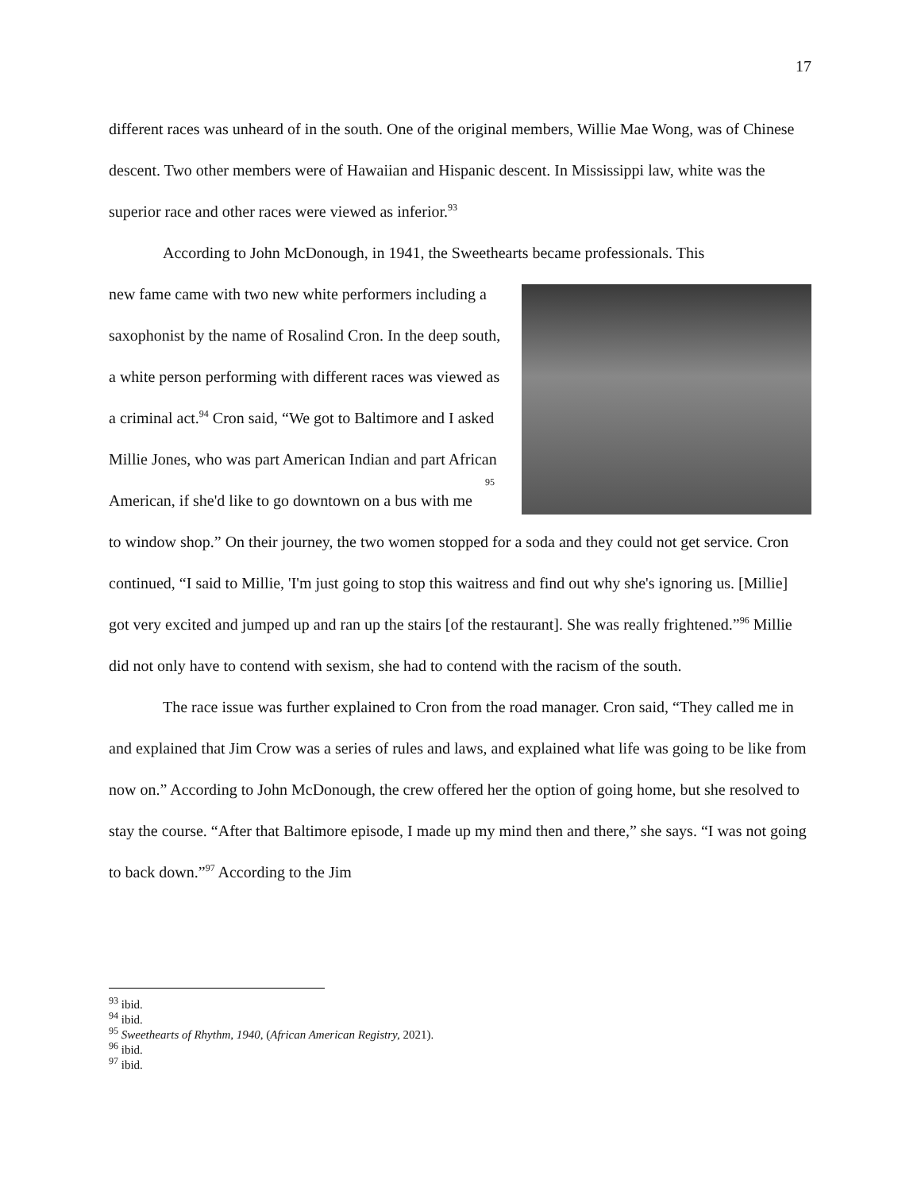17
different races was unheard of in the south. One of the original members, Willie Mae Wong, was of Chinese descent. Two other members were of Hawaiian and Hispanic descent. In Mississippi law, white was the superior race and other races were viewed as inferior.<sup>93</sup>
According to John McDonough, in 1941, the Sweethearts became professionals. This
new fame came with two new white performers including a saxophonist by the name of Rosalind Cron. In the deep south, a white person performing with different races was viewed as a criminal act.<sup>94</sup> Cron said, “We got to Baltimore and I asked Millie Jones, who was part American Indian and part African American, if she'd like to go downtown on a bus <sup>95</sup> with me to window shop.” On their journey, the two women stopped for a soda and they could not get service. Cron continued, “I said to Millie, 'I'm just going to stop this waitress and find out why she's ignoring us. [Millie] got very excited and jumped up and ran up the stairs [of the restaurant]. She was really frightened.”<sup>96</sup> Millie did not only have to contend with sexism, she had to contend with the racism of the south.
The race issue was further explained to Cron from the road manager. Cron said, “They called me in and explained that Jim Crow was a series of rules and laws, and explained what life was going to be like from now on.” According to John McDonough, the crew offered her the option of going home, but she resolved to stay the course. “After that Baltimore episode, I made up my mind then and there,” she says. “I was not going to back down.”<sup>97</sup> According to the Jim
<sup>93</sup> ibid.
<sup>94</sup> ibid.
<sup>95</sup> Sweethearts of Rhythm, 1940, (African American Registry, 2021).
<sup>96</sup> ibid.
<sup>97</sup> ibid.